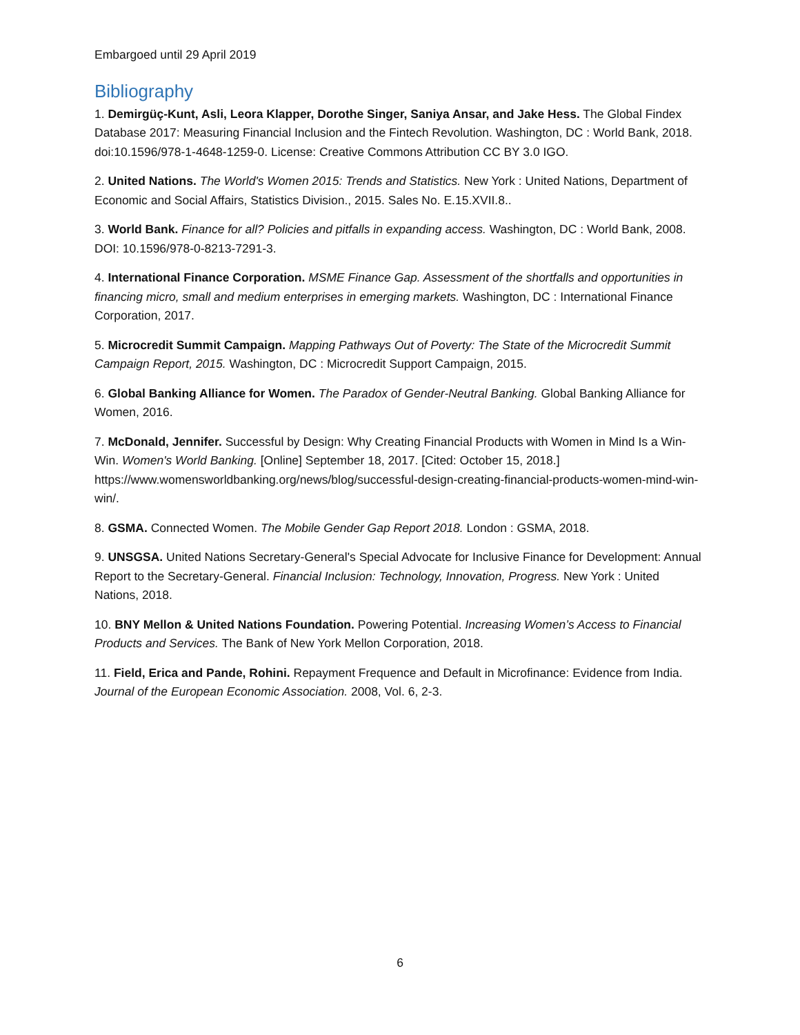Embargoed until 29 April 2019
Bibliography
1. Demirgüç-Kunt, Asli, Leora Klapper, Dorothe Singer, Saniya Ansar, and Jake Hess. The Global Findex Database 2017: Measuring Financial Inclusion and the Fintech Revolution. Washington, DC : World Bank, 2018. doi:10.1596/978-1-4648-1259-0. License: Creative Commons Attribution CC BY 3.0 IGO.
2. United Nations. The World's Women 2015: Trends and Statistics. New York : United Nations, Department of Economic and Social Affairs, Statistics Division., 2015. Sales No. E.15.XVII.8..
3. World Bank. Finance for all? Policies and pitfalls in expanding access. Washington, DC : World Bank, 2008. DOI: 10.1596/978-0-8213-7291-3.
4. International Finance Corporation. MSME Finance Gap. Assessment of the shortfalls and opportunities in financing micro, small and medium enterprises in emerging markets. Washington, DC : International Finance Corporation, 2017.
5. Microcredit Summit Campaign. Mapping Pathways Out of Poverty: The State of the Microcredit Summit Campaign Report, 2015. Washington, DC : Microcredit Support Campaign, 2015.
6. Global Banking Alliance for Women. The Paradox of Gender-Neutral Banking. Global Banking Alliance for Women, 2016.
7. McDonald, Jennifer. Successful by Design: Why Creating Financial Products with Women in Mind Is a Win-Win. Women's World Banking. [Online] September 18, 2017. [Cited: October 15, 2018.] https://www.womensworldbanking.org/news/blog/successful-design-creating-financial-products-women-mind-win-win/.
8. GSMA. Connected Women. The Mobile Gender Gap Report 2018. London : GSMA, 2018.
9. UNSGSA. United Nations Secretary-General's Special Advocate for Inclusive Finance for Development: Annual Report to the Secretary-General. Financial Inclusion: Technology, Innovation, Progress. New York : United Nations, 2018.
10. BNY Mellon & United Nations Foundation. Powering Potential. Increasing Women’s Access to Financial Products and Services. The Bank of New York Mellon Corporation, 2018.
11. Field, Erica and Pande, Rohini. Repayment Frequence and Default in Microfinance: Evidence from India. Journal of the European Economic Association. 2008, Vol. 6, 2-3.
6